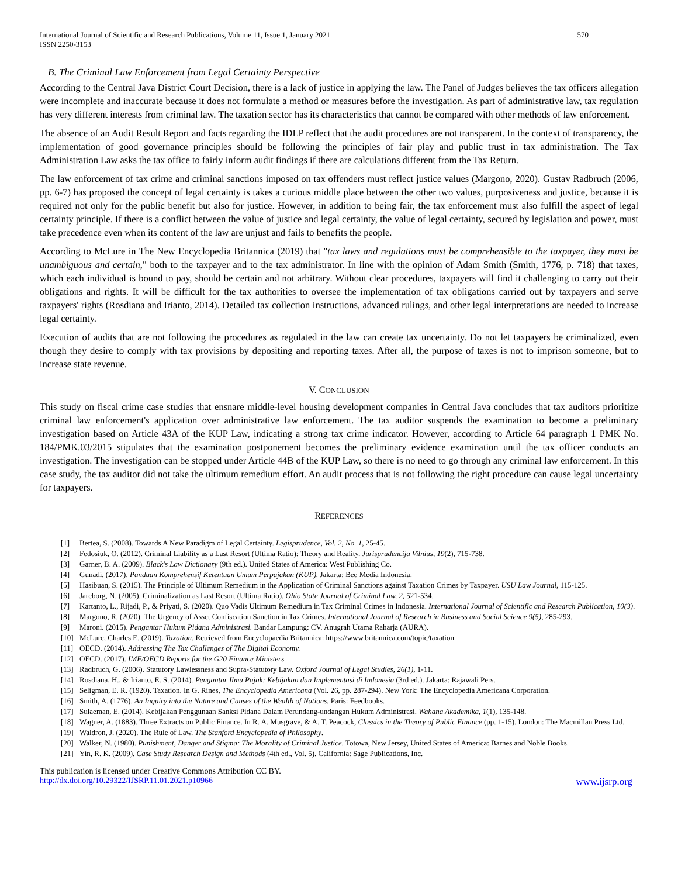International Journal of Scientific and Research Publications, Volume 11, Issue 1, January 2021
ISSN 2250-3153
570
B. The Criminal Law Enforcement from Legal Certainty Perspective
According to the Central Java District Court Decision, there is a lack of justice in applying the law. The Panel of Judges believes the tax officers allegation were incomplete and inaccurate because it does not formulate a method or measures before the investigation. As part of administrative law, tax regulation has very different interests from criminal law. The taxation sector has its characteristics that cannot be compared with other methods of law enforcement.
The absence of an Audit Result Report and facts regarding the IDLP reflect that the audit procedures are not transparent. In the context of transparency, the implementation of good governance principles should be following the principles of fair play and public trust in tax administration. The Tax Administration Law asks the tax office to fairly inform audit findings if there are calculations different from the Tax Return.
The law enforcement of tax crime and criminal sanctions imposed on tax offenders must reflect justice values (Margono, 2020). Gustav Radbruch (2006, pp. 6-7) has proposed the concept of legal certainty is takes a curious middle place between the other two values, purposiveness and justice, because it is required not only for the public benefit but also for justice. However, in addition to being fair, the tax enforcement must also fulfill the aspect of legal certainty principle. If there is a conflict between the value of justice and legal certainty, the value of legal certainty, secured by legislation and power, must take precedence even when its content of the law are unjust and fails to benefits the people.
According to McLure in The New Encyclopedia Britannica (2019) that "tax laws and regulations must be comprehensible to the taxpayer, they must be unambiguous and certain," both to the taxpayer and to the tax administrator. In line with the opinion of Adam Smith (Smith, 1776, p. 718) that taxes, which each individual is bound to pay, should be certain and not arbitrary. Without clear procedures, taxpayers will find it challenging to carry out their obligations and rights. It will be difficult for the tax authorities to oversee the implementation of tax obligations carried out by taxpayers and serve taxpayers' rights (Rosdiana and Irianto, 2014). Detailed tax collection instructions, advanced rulings, and other legal interpretations are needed to increase legal certainty.
Execution of audits that are not following the procedures as regulated in the law can create tax uncertainty. Do not let taxpayers be criminalized, even though they desire to comply with tax provisions by depositing and reporting taxes. After all, the purpose of taxes is not to imprison someone, but to increase state revenue.
V. CONCLUSION
This study on fiscal crime case studies that ensnare middle-level housing development companies in Central Java concludes that tax auditors prioritize criminal law enforcement's application over administrative law enforcement. The tax auditor suspends the examination to become a preliminary investigation based on Article 43A of the KUP Law, indicating a strong tax crime indicator. However, according to Article 64 paragraph 1 PMK No. 184/PMK.03/2015 stipulates that the examination postponement becomes the preliminary evidence examination until the tax officer conducts an investigation. The investigation can be stopped under Article 44B of the KUP Law, so there is no need to go through any criminal law enforcement. In this case study, the tax auditor did not take the ultimum remedium effort. An audit process that is not following the right procedure can cause legal uncertainty for taxpayers.
REFERENCES
[1] Bertea, S. (2008). Towards A New Paradigm of Legal Certainty. Legisprudence, Vol. 2, No. 1, 25-45.
[2] Fedosiuk, O. (2012). Criminal Liability as a Last Resort (Ultima Ratio): Theory and Reality. Jurisprudencija Vilnius, 19(2), 715-738.
[3] Garner, B. A. (2009). Black's Law Dictionary (9th ed.). United States of America: West Publishing Co.
[4] Gunadi. (2017). Panduan Komprehensif Ketentuan Umum Perpajakan (KUP). Jakarta: Bee Media Indonesia.
[5] Hasibuan, S. (2015). The Principle of Ultimum Remedium in the Application of Criminal Sanctions against Taxation Crimes by Taxpayer. USU Law Journal, 115-125.
[6] Jareborg, N. (2005). Criminalization as Last Resort (Ultima Ratio). Ohio State Journal of Criminal Law, 2, 521-534.
[7] Kartanto, L., Rijadi, P., & Priyati, S. (2020). Quo Vadis Ultimum Remedium in Tax Criminal Crimes in Indonesia. International Journal of Scientific and Research Publication, 10(3).
[8] Margono, R. (2020). The Urgency of Asset Confiscation Sanction in Tax Crimes. International Journal of Research in Business and Social Science 9(5), 285-293.
[9] Maroni. (2015). Pengantar Hukum Pidana Administrasi. Bandar Lampung: CV. Anugrah Utama Raharja (AURA).
[10] McLure, Charles E. (2019). Taxation. Retrieved from Encyclopaedia Britannica: https://www.britannica.com/topic/taxation
[11] OECD. (2014). Addressing The Tax Challenges of The Digital Economy.
[12] OECD. (2017). IMF/OECD Reports for the G20 Finance Ministers.
[13] Radbruch, G. (2006). Statutory Lawlessness and Supra-Statutory Law. Oxford Journal of Legal Studies, 26(1), 1-11.
[14] Rosdiana, H., & Irianto, E. S. (2014). Pengantar Ilmu Pajak: Kebijakan dan Implementasi di Indonesia (3rd ed.). Jakarta: Rajawali Pers.
[15] Seligman, E. R. (1920). Taxation. In G. Rines, The Encyclopedia Americana (Vol. 26, pp. 287-294). New York: The Encyclopedia Americana Corporation.
[16] Smith, A. (1776). An Inquiry into the Nature and Causes of the Wealth of Nations. Paris: Feedbooks.
[17] Sulaeman, E. (2014). Kebijakan Penggunaan Sanksi Pidana Dalam Perundang-undangan Hukum Administrasi. Wahana Akademika, 1(1), 135-148.
[18] Wagner, A. (1883). Three Extracts on Public Finance. In R. A. Musgrave, & A. T. Peacock, Classics in the Theory of Public Finance (pp. 1-15). London: The Macmillan Press Ltd.
[19] Waldron, J. (2020). The Rule of Law. The Stanford Encyclopedia of Philosophy.
[20] Walker, N. (1980). Punishment, Danger and Stigma: The Morality of Criminal Justice. Totowa, New Jersey, United States of America: Barnes and Noble Books.
[21] Yin, R. K. (2009). Case Study Research Design and Methods (4th ed., Vol. 5). California: Sage Publications, Inc.
This publication is licensed under Creative Commons Attribution CC BY.
http://dx.doi.org/10.29322/IJSRP.11.01.2021.p10966 www.ijsrp.org